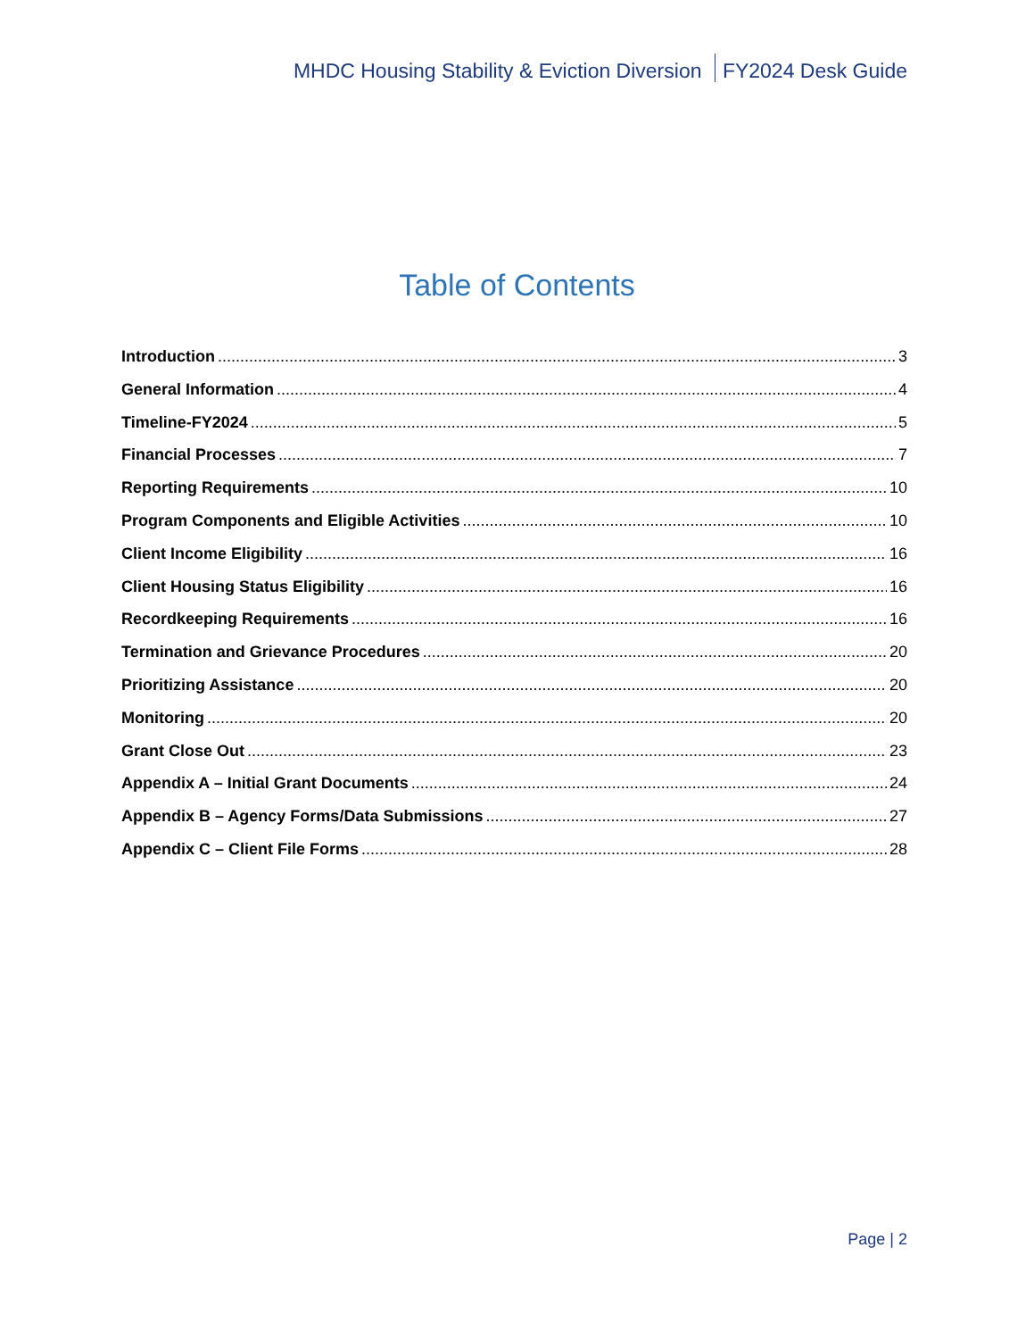MHDC Housing Stability & Eviction Diversion FY2024 Desk Guide
Table of Contents
Introduction 3
General Information 4
Timeline-FY2024 5
Financial Processes 7
Reporting Requirements 10
Program Components and Eligible Activities 10
Client Income Eligibility 16
Client Housing Status Eligibility 16
Recordkeeping Requirements 16
Termination and Grievance Procedures 20
Prioritizing Assistance 20
Monitoring 20
Grant Close Out 23
Appendix A – Initial Grant Documents 24
Appendix B – Agency Forms/Data Submissions 27
Appendix C – Client File Forms 28
Page | 2